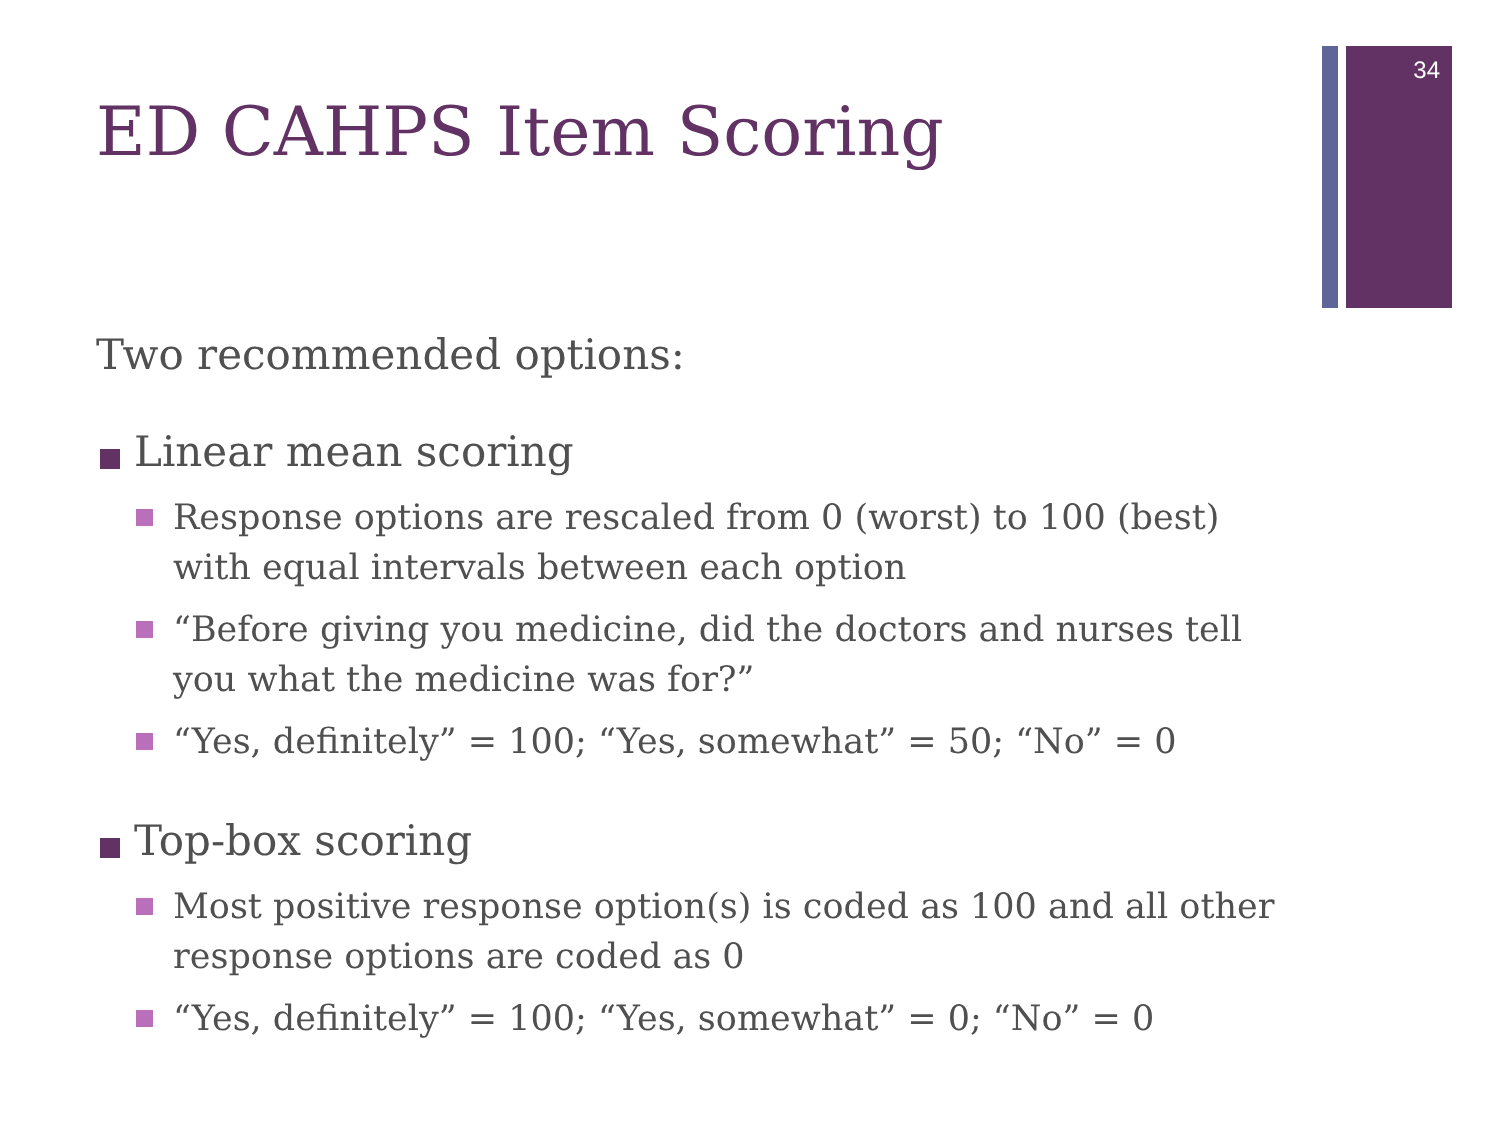34
ED CAHPS Item Scoring
Two recommended options:
Linear mean scoring
Response options are rescaled from 0 (worst) to 100 (best) with equal intervals between each option
“Before giving you medicine, did the doctors and nurses tell you what the medicine was for?”
“Yes, definitely” = 100; “Yes, somewhat” = 50; “No” = 0
Top-box scoring
Most positive response option(s) is coded as 100 and all other response options are coded as 0
“Yes, definitely” = 100; “Yes, somewhat” = 0; “No” = 0